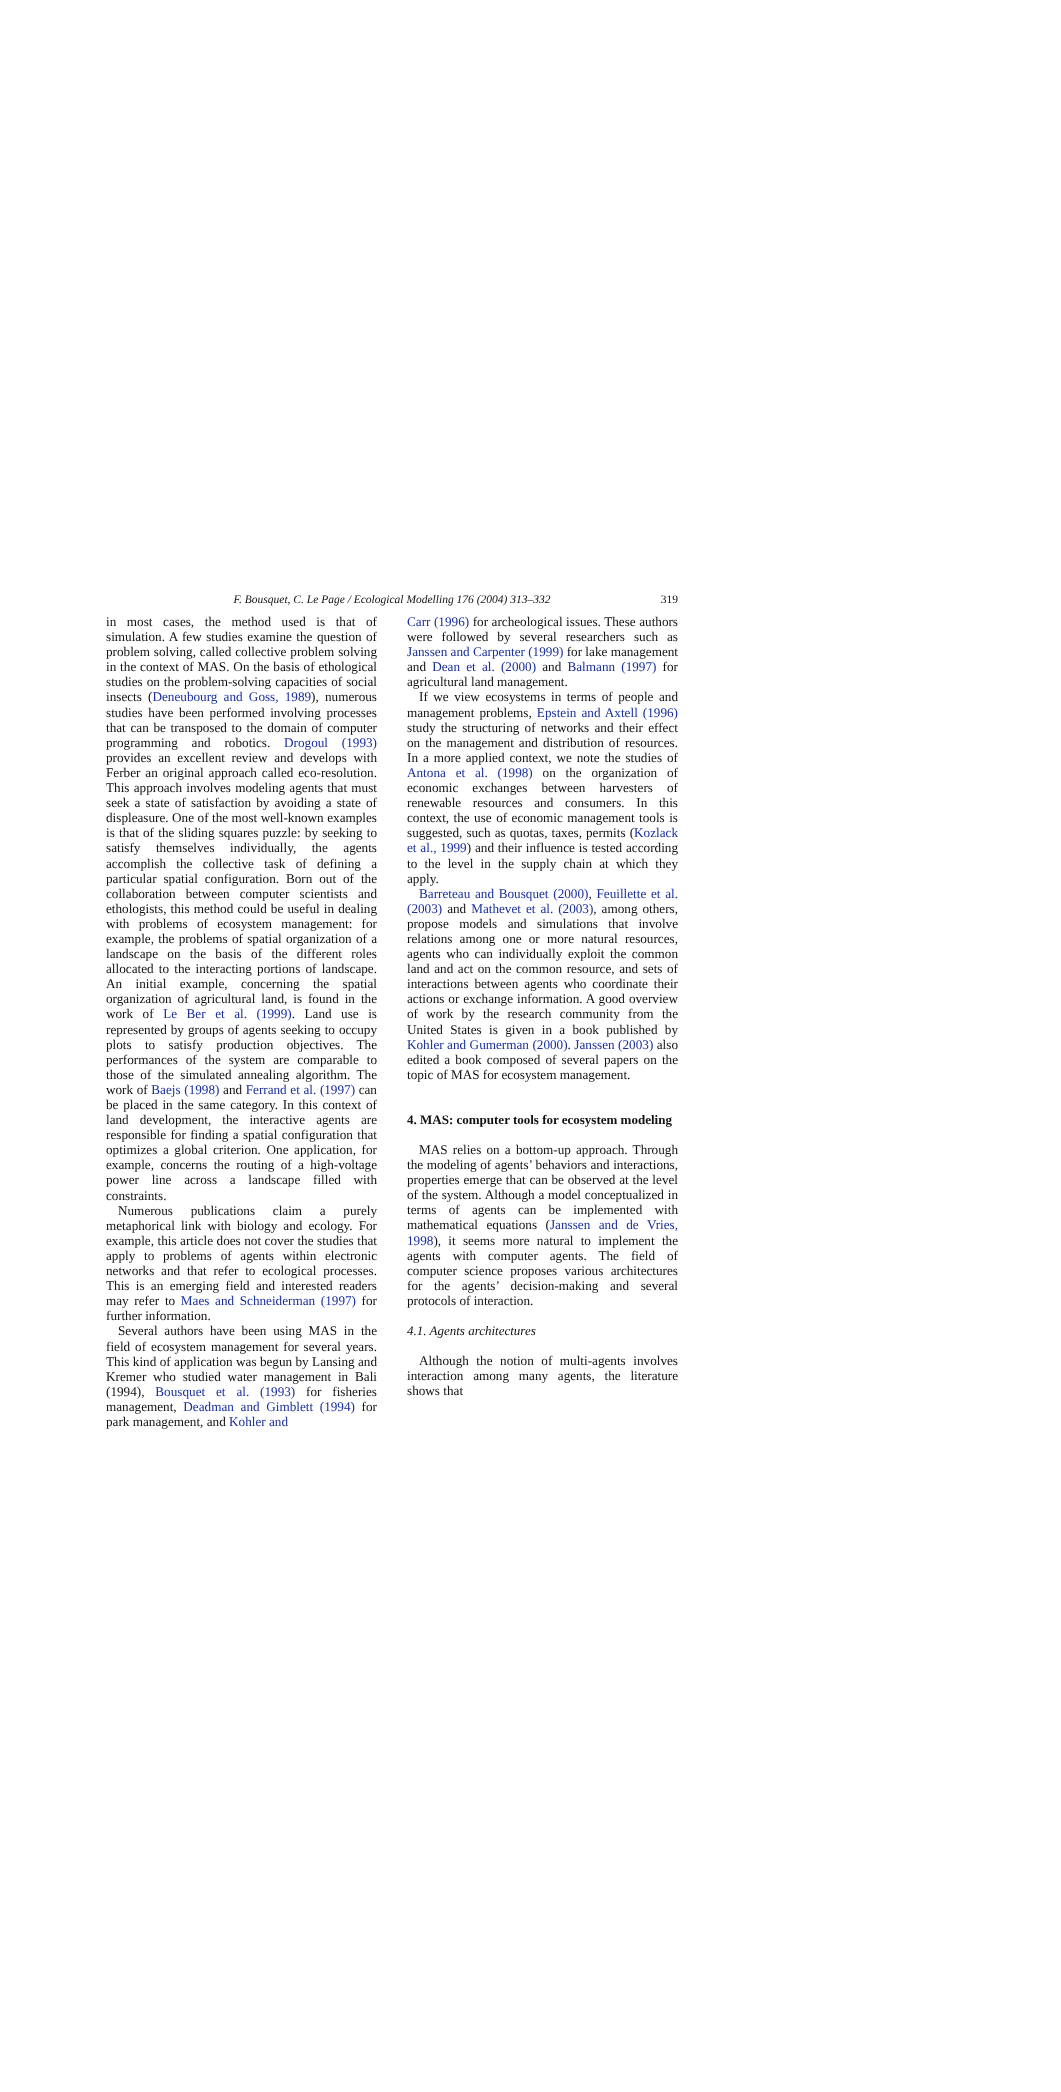F. Bousquet, C. Le Page / Ecological Modelling 176 (2004) 313–332 319
in most cases, the method used is that of simulation. A few studies examine the question of problem solving, called collective problem solving in the context of MAS. On the basis of ethological studies on the problem-solving capacities of social insects (Deneubourg and Goss, 1989), numerous studies have been performed involving processes that can be transposed to the domain of computer programming and robotics. Drogoul (1993) provides an excellent review and develops with Ferber an original approach called eco-resolution. This approach involves modeling agents that must seek a state of satisfaction by avoiding a state of displeasure. One of the most well-known examples is that of the sliding squares puzzle: by seeking to satisfy themselves individually, the agents accomplish the collective task of defining a particular spatial configuration. Born out of the collaboration between computer scientists and ethologists, this method could be useful in dealing with problems of ecosystem management: for example, the problems of spatial organization of a landscape on the basis of the different roles allocated to the interacting portions of landscape. An initial example, concerning the spatial organization of agricultural land, is found in the work of Le Ber et al. (1999). Land use is represented by groups of agents seeking to occupy plots to satisfy production objectives. The performances of the system are comparable to those of the simulated annealing algorithm. The work of Baejs (1998) and Ferrand et al. (1997) can be placed in the same category. In this context of land development, the interactive agents are responsible for finding a spatial configuration that optimizes a global criterion. One application, for example, concerns the routing of a high-voltage power line across a landscape filled with constraints.
Numerous publications claim a purely metaphorical link with biology and ecology. For example, this article does not cover the studies that apply to problems of agents within electronic networks and that refer to ecological processes. This is an emerging field and interested readers may refer to Maes and Schneiderman (1997) for further information.
Several authors have been using MAS in the field of ecosystem management for several years. This kind of application was begun by Lansing and Kremer who studied water management in Bali (1994), Bousquet et al. (1993) for fisheries management, Deadman and Gimblett (1994) for park management, and Kohler and
Carr (1996) for archeological issues. These authors were followed by several researchers such as Janssen and Carpenter (1999) for lake management and Dean et al. (2000) and Balmann (1997) for agricultural land management.
If we view ecosystems in terms of people and management problems, Epstein and Axtell (1996) study the structuring of networks and their effect on the management and distribution of resources. In a more applied context, we note the studies of Antona et al. (1998) on the organization of economic exchanges between harvesters of renewable resources and consumers. In this context, the use of economic management tools is suggested, such as quotas, taxes, permits (Kozlack et al., 1999) and their influence is tested according to the level in the supply chain at which they apply.
Barreteau and Bousquet (2000), Feuillette et al. (2003) and Mathevet et al. (2003), among others, propose models and simulations that involve relations among one or more natural resources, agents who can individually exploit the common land and act on the common resource, and sets of interactions between agents who coordinate their actions or exchange information. A good overview of work by the research community from the United States is given in a book published by Kohler and Gumerman (2000). Janssen (2003) also edited a book composed of several papers on the topic of MAS for ecosystem management.
4. MAS: computer tools for ecosystem modeling
MAS relies on a bottom-up approach. Through the modeling of agents’ behaviors and interactions, properties emerge that can be observed at the level of the system. Although a model conceptualized in terms of agents can be implemented with mathematical equations (Janssen and de Vries, 1998), it seems more natural to implement the agents with computer agents. The field of computer science proposes various architectures for the agents’ decision-making and several protocols of interaction.
4.1. Agents architectures
Although the notion of multi-agents involves interaction among many agents, the literature shows that